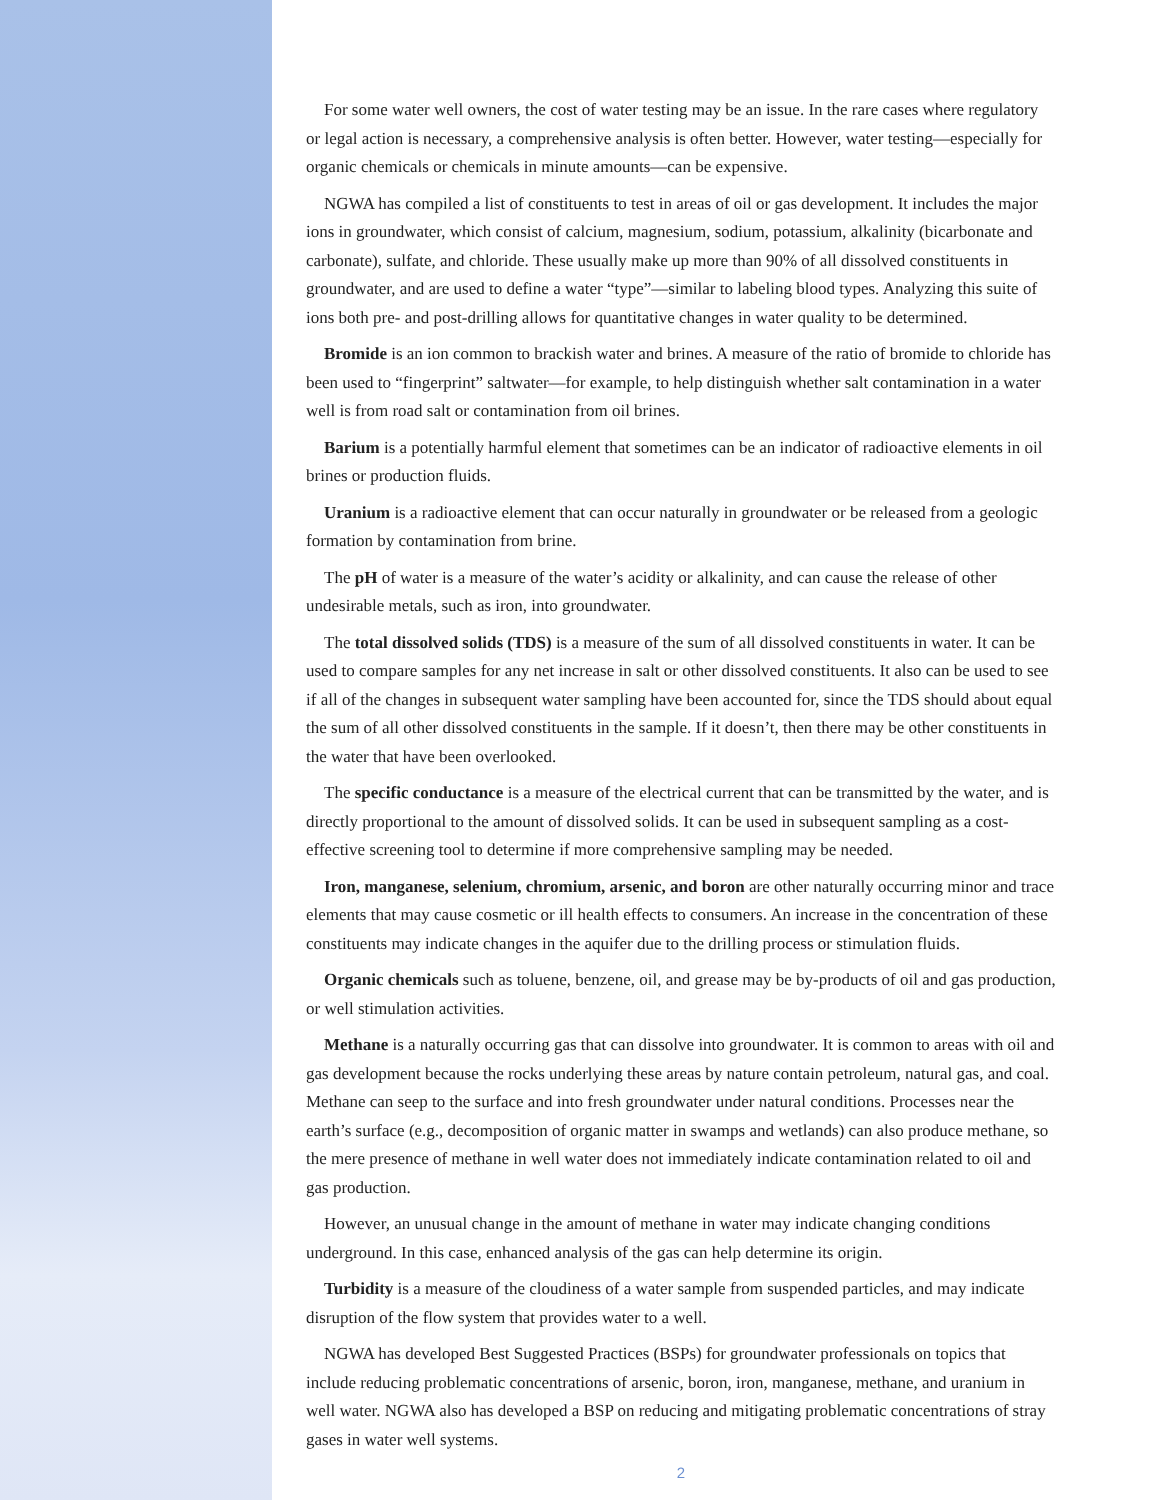For some water well owners, the cost of water testing may be an issue. In the rare cases where regulatory or legal action is necessary, a comprehensive analysis is often better. However, water testing—especially for organic chemicals or chemicals in minute amounts—can be expensive.
NGWA has compiled a list of constituents to test in areas of oil or gas development. It includes the major ions in groundwater, which consist of calcium, magnesium, sodium, potassium, alkalinity (bicarbonate and carbonate), sulfate, and chloride. These usually make up more than 90% of all dissolved constituents in groundwater, and are used to define a water “type”—similar to labeling blood types. Analyzing this suite of ions both pre- and post-drilling allows for quantitative changes in water quality to be determined.
Bromide is an ion common to brackish water and brines. A measure of the ratio of bromide to chloride has been used to “fingerprint” saltwater—for example, to help distinguish whether salt contamination in a water well is from road salt or contamination from oil brines.
Barium is a potentially harmful element that sometimes can be an indicator of radioactive elements in oil brines or production fluids.
Uranium is a radioactive element that can occur naturally in groundwater or be released from a geologic formation by contamination from brine.
The pH of water is a measure of the water’s acidity or alkalinity, and can cause the release of other undesirable metals, such as iron, into groundwater.
The total dissolved solids (TDS) is a measure of the sum of all dissolved constituents in water. It can be used to compare samples for any net increase in salt or other dissolved constituents. It also can be used to see if all of the changes in subsequent water sampling have been accounted for, since the TDS should about equal the sum of all other dissolved constituents in the sample. If it doesn’t, then there may be other constituents in the water that have been overlooked.
The specific conductance is a measure of the electrical current that can be transmitted by the water, and is directly proportional to the amount of dissolved solids. It can be used in subsequent sampling as a cost-effective screening tool to determine if more comprehensive sampling may be needed.
Iron, manganese, selenium, chromium, arsenic, and boron are other naturally occurring minor and trace elements that may cause cosmetic or ill health effects to consumers. An increase in the concentration of these constituents may indicate changes in the aquifer due to the drilling process or stimulation fluids.
Organic chemicals such as toluene, benzene, oil, and grease may be by-products of oil and gas production, or well stimulation activities.
Methane is a naturally occurring gas that can dissolve into groundwater. It is common to areas with oil and gas development because the rocks underlying these areas by nature contain petroleum, natural gas, and coal. Methane can seep to the surface and into fresh groundwater under natural conditions. Processes near the earth’s surface (e.g., decomposition of organic matter in swamps and wetlands) can also produce methane, so the mere presence of methane in well water does not immediately indicate contamination related to oil and gas production.
However, an unusual change in the amount of methane in water may indicate changing conditions underground. In this case, enhanced analysis of the gas can help determine its origin.
Turbidity is a measure of the cloudiness of a water sample from suspended particles, and may indicate disruption of the flow system that provides water to a well.
NGWA has developed Best Suggested Practices (BSPs) for groundwater professionals on topics that include reducing problematic concentrations of arsenic, boron, iron, manganese, methane, and uranium in well water. NGWA also has developed a BSP on reducing and mitigating problematic concentrations of stray gases in water well systems.
2